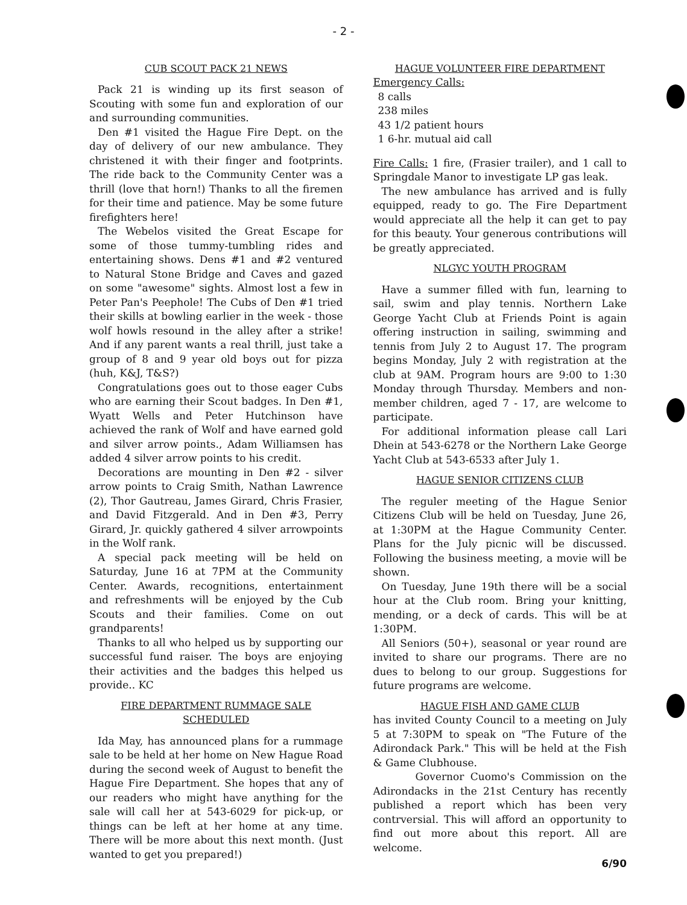- 2 -
CUB SCOUT PACK 21 NEWS
Pack 21 is winding up its first season of Scouting with some fun and exploration of our and surrounding communities.
Den #1 visited the Hague Fire Dept. on the day of delivery of our new ambulance. They christened it with their finger and footprints. The ride back to the Community Center was a thrill (love that horn!) Thanks to all the firemen for their time and patience. May be some future firefighters here!
The Webelos visited the Great Escape for some of those tummy-tumbling rides and entertaining shows. Dens #1 and #2 ventured to Natural Stone Bridge and Caves and gazed on some "awesome" sights. Almost lost a few in Peter Pan's Peephole! The Cubs of Den #1 tried their skills at bowling earlier in the week - those wolf howls resound in the alley after a strike! And if any parent wants a real thrill, just take a group of 8 and 9 year old boys out for pizza (huh, K&J, T&S?)
Congratulations goes out to those eager Cubs who are earning their Scout badges. In Den #1, Wyatt Wells and Peter Hutchinson have achieved the rank of Wolf and have earned gold and silver arrow points., Adam Williamsen has added 4 silver arrow points to his credit.
Decorations are mounting in Den #2 - silver arrow points to Craig Smith, Nathan Lawrence (2), Thor Gautreau, James Girard, Chris Frasier, and David Fitzgerald. And in Den #3, Perry Girard, Jr. quickly gathered 4 silver arrowpoints in the Wolf rank.
A special pack meeting will be held on Saturday, June 16 at 7PM at the Community Center. Awards, recognitions, entertainment and refreshments will be enjoyed by the Cub Scouts and their families. Come on out grandparents!
Thanks to all who helped us by supporting our successful fund raiser. The boys are enjoying their activities and the badges this helped us provide.. KC
FIRE DEPARTMENT RUMMAGE SALE SCHEDULED
Ida May, has announced plans for a rummage sale to be held at her home on New Hague Road during the second week of August to benefit the Hague Fire Department. She hopes that any of our readers who might have anything for the sale will call her at 543-6029 for pick-up, or things can be left at her home at any time. There will be more about this next month. (Just wanted to get you prepared!)
HAGUE VOLUNTEER FIRE DEPARTMENT
Emergency Calls:
8 calls
238 miles
43 1/2 patient hours
1 6-hr. mutual aid call
Fire Calls: 1 fire, (Frasier trailer), and 1 call to Springdale Manor to investigate LP gas leak.
The new ambulance has arrived and is fully equipped, ready to go. The Fire Department would appreciate all the help it can get to pay for this beauty. Your generous contributions will be greatly appreciated.
NLGYC YOUTH PROGRAM
Have a summer filled with fun, learning to sail, swim and play tennis. Northern Lake George Yacht Club at Friends Point is again offering instruction in sailing, swimming and tennis from July 2 to August 17. The program begins Monday, July 2 with registration at the club at 9AM. Program hours are 9:00 to 1:30 Monday through Thursday. Members and non-member children, aged 7 - 17, are welcome to participate.
For additional information please call Lari Dhein at 543-6278 or the Northern Lake George Yacht Club at 543-6533 after July 1.
HAGUE SENIOR CITIZENS CLUB
The reguler meeting of the Hague Senior Citizens Club will be held on Tuesday, June 26, at 1:30PM at the Hague Community Center. Plans for the July picnic will be discussed. Following the business meeting, a movie will be shown.
On Tuesday, June 19th there will be a social hour at the Club room. Bring your knitting, mending, or a deck of cards. This will be at 1:30PM.
All Seniors (50+), seasonal or year round are invited to share our programs. There are no dues to belong to our group. Suggestions for future programs are welcome.
HAGUE FISH AND GAME CLUB
has invited County Council to a meeting on July 5 at 7:30PM to speak on "The Future of the Adirondack Park." This will be held at the Fish & Game Clubhouse.
Governor Cuomo's Commission on the Adirondacks in the 21st Century has recently published a report which has been very contrversial. This will afford an opportunity to find out more about this report. All are welcome.
6/90